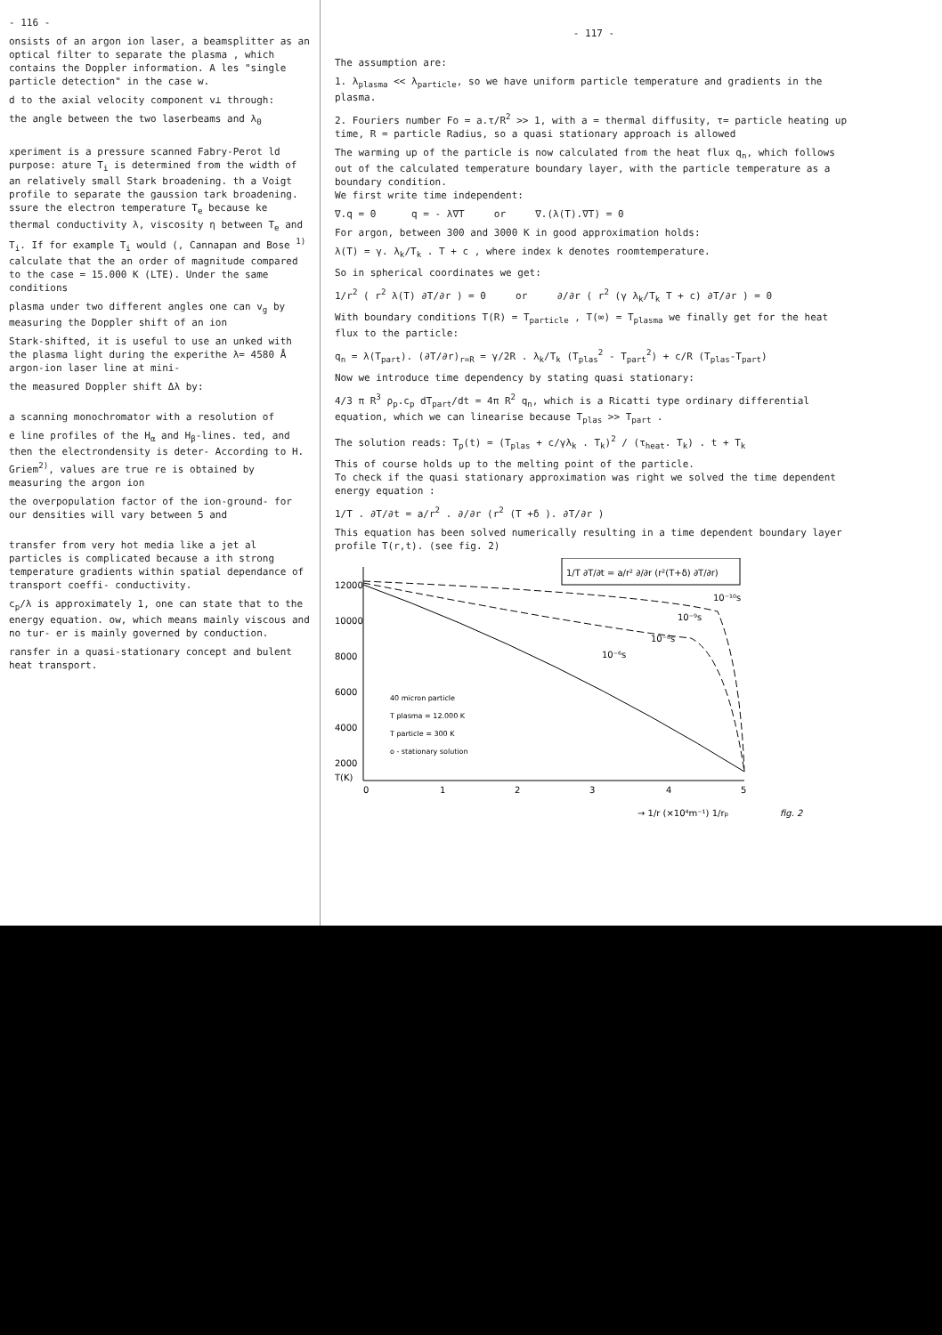- 116 -
onsists of an argon ion laser, a beamsplitter as an optical filter to separate the plasma , which contains the Doppler information. A les "single particle detection" in the case w.
d to the axial velocity component v⊥ through:
the angle between the two laserbeams and λ<sub>0</sub>
xperiment is a pressure scanned Fabry-Perot ld purpose: ature T<sub>i</sub> is determined from the width of an relatively small Stark broadening. th a Voigt profile to separate the gaussion tark broadening. ssure the electron temperature T<sub>e</sub> because ke thermal conductivity λ, viscosity η between T<sub>e</sub> and T<sub>i</sub>. If for example T<sub>i</sub> would (, Cannapan and Bose <sup>1)</sup> calculate that the an order of magnitude compared to the case = 15.000 K (LTE). Under the same conditions
plasma under two different angles one can v<sub>g</sub> by measuring the Doppler shift of an ion
Stark-shifted, it is useful to use an unked with the plasma light during the experithe λ= 4580 Å argon-ion laser line at mini-
the measured Doppler shift Δλ by:
a scanning monochromator with a resolution of
e line profiles of the H<sub>α</sub> and H<sub>β</sub>-lines. ted, and then the electrondensity is deter- According to H. Griem<sup>2)</sup>, values are true re is obtained by measuring the argon ion
the overpopulation factor of the ion-ground- for our densities will vary between 5 and
transfer from very hot media like a jet al particles is complicated because a ith strong temperature gradients within spatial dependance of transport coeffi- conductivity.
c<sub>p</sub>/λ is approximately 1, one can state that to the energy equation. ow, which means mainly viscous and no tur- er is mainly governed by conduction.
ransfer in a quasi-stationary concept and bulent heat transport.
- 117 -
The assumption are:
1. λ<sub>plasma</sub> << λ<sub>particle</sub>, so we have uniform particle temperature and gradients in the plasma.
2. Fouriers number Fo = a.τ/R<sup>2</sup> >> 1, with a = thermal diffusity, τ= particle heating up time, R = particle Radius, so a quasi stationary approach is allowed
The warming up of the particle is now calculated from the heat flux q<sub>n</sub>, which follows out of the calculated temperature boundary layer, with the particle temperature as a boundary condition.
We first write time independent:
∇.q = 0 q = - λ∇T or ∇.(λ(T).∇T) = 0
For argon, between 300 and 3000 K in good approximation holds:
λ(T) = γ. λ<sub>k</sub>/T<sub>k</sub> . T + c , where index k denotes roomtemperature.
So in spherical coordinates we get:
1/r<sup>2</sup> ( r<sup>2</sup> λ(T) ∂T/∂r ) = 0 or ∂/∂r ( r<sup>2</sup> (γ λ<sub>k</sub>/T<sub>k</sub> T + c) ∂T/∂r ) = 0
With boundary conditions T(R) = T<sub>particle</sub> , T(∞) = T<sub>plasma</sub> we finally get for the heat flux to the particle:
q<sub>n</sub> = λ(T<sub>part</sub>). (∂T/∂r)<sub>r=R</sub> = γ/2R . λ<sub>k</sub>/T<sub>k</sub> (T<sub>plas</sub><sup>2</sup> - T<sub>part</sub><sup>2</sup>) + c/R (T<sub>plas</sub>-T<sub>part</sub>)
Now we introduce time dependency by stating quasi stationary:
4/3 π R<sup>3</sup> ρ<sub>p</sub>.c<sub>p</sub> dT<sub>part</sub>/dt = 4π R<sup>2</sup> q<sub>n</sub>, which is a Ricatti type ordinary differential equation, which we can linearise because T<sub>plas</sub> >> T<sub>part</sub> .
The solution reads: T<sub>p</sub>(t) = (T<sub>plas</sub> + c/γλ<sub>k</sub> . T<sub>k</sub>)<sup>2</sup> / (τ<sub>heat</sub>. T<sub>k</sub>) . t + T<sub>k</sub>
This of course holds up to the melting point of the particle.
To check if the quasi stationary approximation was right we solved the time dependent energy equation :
1/T . ∂T/∂t = a/r<sup>2</sup> . ∂/∂r (r<sup>2</sup> (T +δ ). ∂T/∂r )
This equation has been solved numerically resulting in a time dependent boundary layer profile T(r,t). (see fig. 2)
12000
10000
8000
6000
4000
2000
T(K)
0
1
2
3
4
5
1/T ∂T/∂t = a/r² ∂/∂r (r²(T+δ) ∂T/∂r)
10⁻¹⁰s
10⁻⁹s
10⁻⁸s
10⁻⁶s
40 micron particle
T plasma = 12.000 K
T particle = 300 K
o - stationary solution
→ 1/r (×10⁴m⁻¹) 1/rp
fig. 2